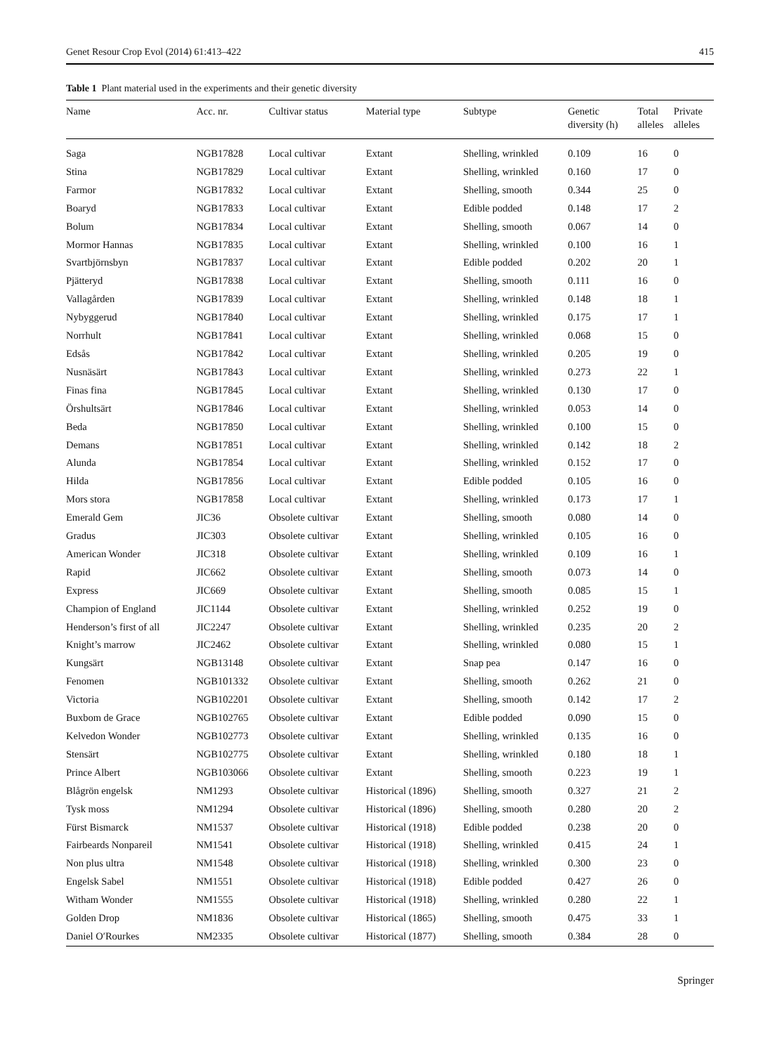Genet Resour Crop Evol (2014) 61:413–422 415
Table 1 Plant material used in the experiments and their genetic diversity
| Name | Acc. nr. | Cultivar status | Material type | Subtype | Genetic diversity (h) | Total alleles | Private alleles |
| --- | --- | --- | --- | --- | --- | --- | --- |
| Saga | NGB17828 | Local cultivar | Extant | Shelling, wrinkled | 0.109 | 16 | 0 |
| Stina | NGB17829 | Local cultivar | Extant | Shelling, wrinkled | 0.160 | 17 | 0 |
| Farmor | NGB17832 | Local cultivar | Extant | Shelling, smooth | 0.344 | 25 | 0 |
| Boaryd | NGB17833 | Local cultivar | Extant | Edible podded | 0.148 | 17 | 2 |
| Bolum | NGB17834 | Local cultivar | Extant | Shelling, smooth | 0.067 | 14 | 0 |
| Mormor Hannas | NGB17835 | Local cultivar | Extant | Shelling, wrinkled | 0.100 | 16 | 1 |
| Svartbjörnsbyn | NGB17837 | Local cultivar | Extant | Edible podded | 0.202 | 20 | 1 |
| Pjätteryd | NGB17838 | Local cultivar | Extant | Shelling, smooth | 0.111 | 16 | 0 |
| Vallagården | NGB17839 | Local cultivar | Extant | Shelling, wrinkled | 0.148 | 18 | 1 |
| Nybyggerud | NGB17840 | Local cultivar | Extant | Shelling, wrinkled | 0.175 | 17 | 1 |
| Norrhult | NGB17841 | Local cultivar | Extant | Shelling, wrinkled | 0.068 | 15 | 0 |
| Edsås | NGB17842 | Local cultivar | Extant | Shelling, wrinkled | 0.205 | 19 | 0 |
| Nusnäsärt | NGB17843 | Local cultivar | Extant | Shelling, wrinkled | 0.273 | 22 | 1 |
| Finas fina | NGB17845 | Local cultivar | Extant | Shelling, wrinkled | 0.130 | 17 | 0 |
| Örshultsärt | NGB17846 | Local cultivar | Extant | Shelling, wrinkled | 0.053 | 14 | 0 |
| Beda | NGB17850 | Local cultivar | Extant | Shelling, wrinkled | 0.100 | 15 | 0 |
| Demans | NGB17851 | Local cultivar | Extant | Shelling, wrinkled | 0.142 | 18 | 2 |
| Alunda | NGB17854 | Local cultivar | Extant | Shelling, wrinkled | 0.152 | 17 | 0 |
| Hilda | NGB17856 | Local cultivar | Extant | Edible podded | 0.105 | 16 | 0 |
| Mors stora | NGB17858 | Local cultivar | Extant | Shelling, wrinkled | 0.173 | 17 | 1 |
| Emerald Gem | JIC36 | Obsolete cultivar | Extant | Shelling, smooth | 0.080 | 14 | 0 |
| Gradus | JIC303 | Obsolete cultivar | Extant | Shelling, wrinkled | 0.105 | 16 | 0 |
| American Wonder | JIC318 | Obsolete cultivar | Extant | Shelling, wrinkled | 0.109 | 16 | 1 |
| Rapid | JIC662 | Obsolete cultivar | Extant | Shelling, smooth | 0.073 | 14 | 0 |
| Express | JIC669 | Obsolete cultivar | Extant | Shelling, smooth | 0.085 | 15 | 1 |
| Champion of England | JIC1144 | Obsolete cultivar | Extant | Shelling, wrinkled | 0.252 | 19 | 0 |
| Henderson’s first of all | JIC2247 | Obsolete cultivar | Extant | Shelling, wrinkled | 0.235 | 20 | 2 |
| Knight’s marrow | JIC2462 | Obsolete cultivar | Extant | Shelling, wrinkled | 0.080 | 15 | 1 |
| Kungsärt | NGB13148 | Obsolete cultivar | Extant | Snap pea | 0.147 | 16 | 0 |
| Fenomen | NGB101332 | Obsolete cultivar | Extant | Shelling, smooth | 0.262 | 21 | 0 |
| Victoria | NGB102201 | Obsolete cultivar | Extant | Shelling, smooth | 0.142 | 17 | 2 |
| Buxbom de Grace | NGB102765 | Obsolete cultivar | Extant | Edible podded | 0.090 | 15 | 0 |
| Kelvedon Wonder | NGB102773 | Obsolete cultivar | Extant | Shelling, wrinkled | 0.135 | 16 | 0 |
| Stensärt | NGB102775 | Obsolete cultivar | Extant | Shelling, wrinkled | 0.180 | 18 | 1 |
| Prince Albert | NGB103066 | Obsolete cultivar | Extant | Shelling, smooth | 0.223 | 19 | 1 |
| Blågrön engelsk | NM1293 | Obsolete cultivar | Historical (1896) | Shelling, smooth | 0.327 | 21 | 2 |
| Tysk moss | NM1294 | Obsolete cultivar | Historical (1896) | Shelling, smooth | 0.280 | 20 | 2 |
| Fürst Bismarck | NM1537 | Obsolete cultivar | Historical (1918) | Edible podded | 0.238 | 20 | 0 |
| Fairbeards Nonpareil | NM1541 | Obsolete cultivar | Historical (1918) | Shelling, wrinkled | 0.415 | 24 | 1 |
| Non plus ultra | NM1548 | Obsolete cultivar | Historical (1918) | Shelling, wrinkled | 0.300 | 23 | 0 |
| Engelsk Sabel | NM1551 | Obsolete cultivar | Historical (1918) | Edible podded | 0.427 | 26 | 0 |
| Witham Wonder | NM1555 | Obsolete cultivar | Historical (1918) | Shelling, wrinkled | 0.280 | 22 | 1 |
| Golden Drop | NM1836 | Obsolete cultivar | Historical (1865) | Shelling, smooth | 0.475 | 33 | 1 |
| Daniel O′Rourkes | NM2335 | Obsolete cultivar | Historical (1877) | Shelling, smooth | 0.384 | 28 | 0 |
Springer